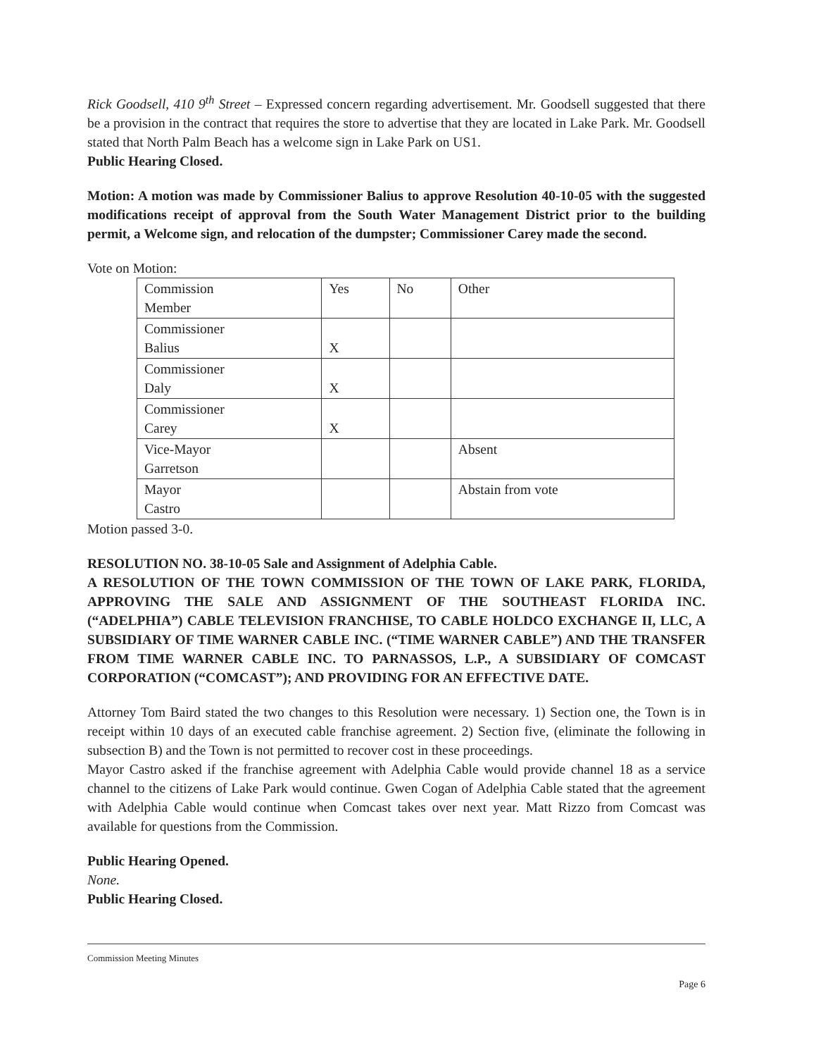Rick Goodsell, 410 9<sup>th</sup> Street – Expressed concern regarding advertisement. Mr. Goodsell suggested that there be a provision in the contract that requires the store to advertise that they are located in Lake Park. Mr. Goodsell stated that North Palm Beach has a welcome sign in Lake Park on US1.
Public Hearing Closed.
Motion: A motion was made by Commissioner Balius to approve Resolution 40-10-05 with the suggested modifications receipt of approval from the South Water Management District prior to the building permit, a Welcome sign, and relocation of the dumpster; Commissioner Carey made the second.
Vote on Motion:
| Commission Member | Yes | No | Other |
| Commissioner Balius | X | | |
| Commissioner Daly | X | | |
| Commissioner Carey | X | | |
| Vice-Mayor Garretson | | | Absent |
| Mayor Castro | | | Abstain from vote |
Motion passed 3-0.
RESOLUTION NO. 38-10-05 Sale and Assignment of Adelphia Cable.
A RESOLUTION OF THE TOWN COMMISSION OF THE TOWN OF LAKE PARK, FLORIDA, APPROVING THE SALE AND ASSIGNMENT OF THE SOUTHEAST FLORIDA INC. (“ADELPHIA”) CABLE TELEVISION FRANCHISE, TO CABLE HOLDCO EXCHANGE II, LLC, A SUBSIDIARY OF TIME WARNER CABLE INC. (“TIME WARNER CABLE”) AND THE TRANSFER FROM TIME WARNER CABLE INC. TO PARNASSOS, L.P., A SUBSIDIARY OF COMCAST CORPORATION (“COMCAST”); AND PROVIDING FOR AN EFFECTIVE DATE.
Attorney Tom Baird stated the two changes to this Resolution were necessary. 1) Section one, the Town is in receipt within 10 days of an executed cable franchise agreement. 2) Section five, (eliminate the following in subsection B) and the Town is not permitted to recover cost in these proceedings.
Mayor Castro asked if the franchise agreement with Adelphia Cable would provide channel 18 as a service channel to the citizens of Lake Park would continue. Gwen Cogan of Adelphia Cable stated that the agreement with Adelphia Cable would continue when Comcast takes over next year. Matt Rizzo from Comcast was available for questions from the Commission.
Public Hearing Opened.
None.
Public Hearing Closed.
Commission Meeting Minutes
Page 6